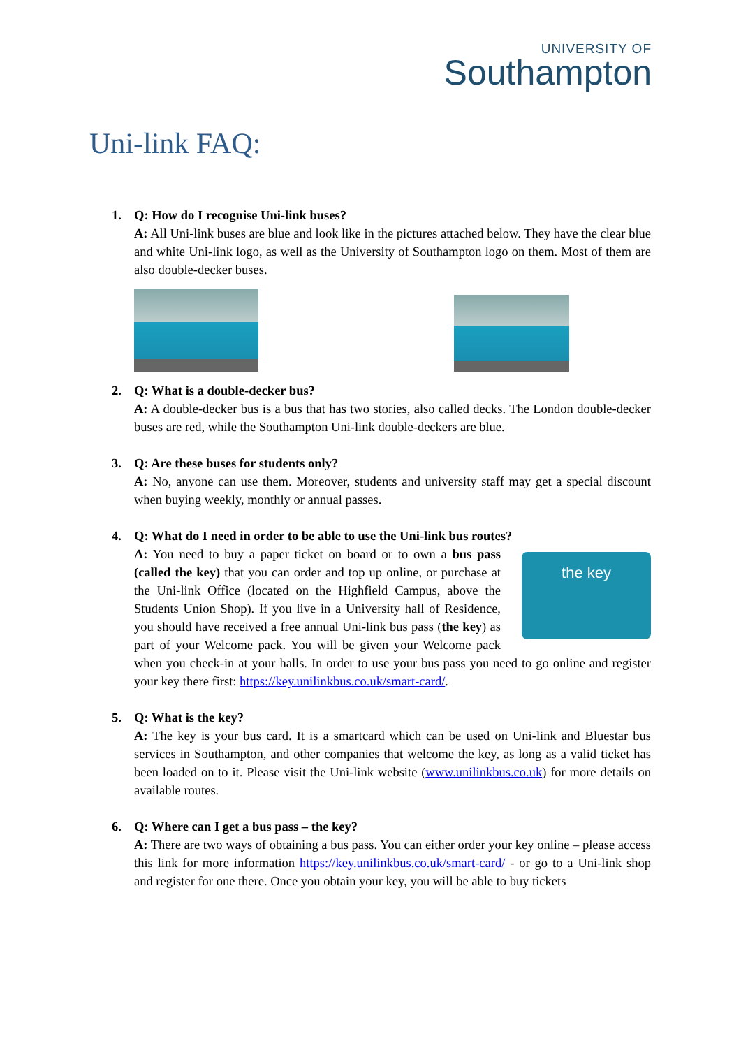UNIVERSITY OF
Southampton
Uni-link FAQ:
1. Q: How do I recognise Uni-link buses?
A: All Uni-link buses are blue and look like in the pictures attached below. They have the clear blue and white Uni-link logo, as well as the University of Southampton logo on them. Most of them are also double-decker buses.
2. Q: What is a double-decker bus?
A: A double-decker bus is a bus that has two stories, also called decks. The London double-decker buses are red, while the Southampton Uni-link double-deckers are blue.
3. Q: Are these buses for students only?
A: No, anyone can use them. Moreover, students and university staff may get a special discount when buying weekly, monthly or annual passes.
4. Q: What do I need in order to be able to use the Uni-link bus routes?
the key
A: You need to buy a paper ticket on board or to own a bus pass (called the key) that you can order and top up online, or purchase at the Uni-link Office (located on the Highfield Campus, above the Students Union Shop). If you live in a University hall of Residence, you should have received a free annual Uni-link bus pass (the key) as part of your Welcome pack. You will be given your Welcome pack when you check-in at your halls. In order to use your bus pass you need to go online and register your key there first: https://key.unilinkbus.co.uk/smart-card/.
5. Q: What is the key?
A: The key is your bus card. It is a smartcard which can be used on Uni-link and Bluestar bus services in Southampton, and other companies that welcome the key, as long as a valid ticket has been loaded on to it. Please visit the Uni-link website (www.unilinkbus.co.uk) for more details on available routes.
6. Q: Where can I get a bus pass – the key?
A: There are two ways of obtaining a bus pass. You can either order your key online – please access this link for more information https://key.unilinkbus.co.uk/smart-card/ - or go to a Uni-link shop and register for one there. Once you obtain your key, you will be able to buy tickets